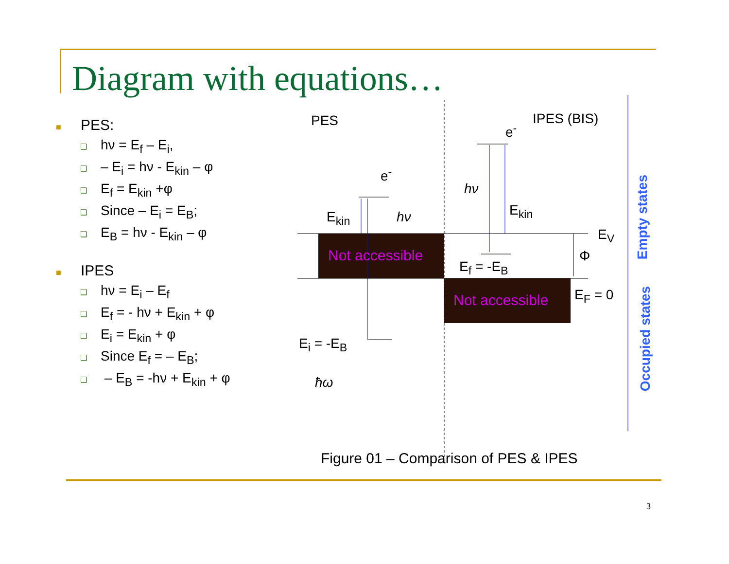Diagram with equations…
■ PES:
❑ hν = E<sub>f</sub> – E<sub>i</sub>,
❑ – E<sub>i</sub> = hν - E<sub>kin</sub> – φ
❑ E<sub>f</sub> = E<sub>kin</sub> +φ
❑ Since – E<sub>i</sub> = E<sub>B</sub>;
❑ E<sub>B</sub> = hν - E<sub>kin</sub> – φ
■ IPES
❑ hν = E<sub>i</sub> – E<sub>f</sub>
❑ E<sub>f</sub> = - hν + E<sub>kin</sub> + φ
❑ E<sub>i</sub> = E<sub>kin</sub> + φ
❑ Since E<sub>f</sub> = – E<sub>B</sub>;
❑ – E<sub>B</sub> = -hν + E<sub>kin</sub> + φ
PES IPES (BIS)
e<sup>-</sup>
e<sup>-</sup>
E<sub>kin</sub> hν
hν
E<sub>kin</sub>
E<sub>V</sub>
Φ
E<sub>f</sub> = -E<sub>B</sub>
E<sub>F</sub> = 0
E<sub>i</sub> = -E<sub>B</sub>
ħω
Not accessible
Not accessible
Empty states
Occupied states
Figure 01 – Comparison of PES & IPES
3